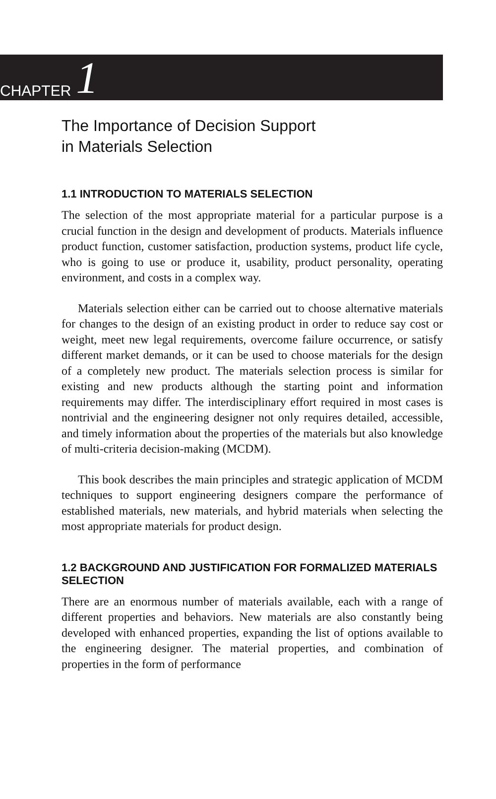CHAPTER 1
The Importance of Decision Support
in Materials Selection
1.1 INTRODUCTION TO MATERIALS SELECTION
The selection of the most appropriate material for a particular purpose is a crucial function in the design and development of products. Materials influence product function, customer satisfaction, production systems, product life cycle, who is going to use or produce it, usability, product personality, operating environment, and costs in a complex way.
Materials selection either can be carried out to choose alternative materials for changes to the design of an existing product in order to reduce say cost or weight, meet new legal requirements, overcome failure occurrence, or satisfy different market demands, or it can be used to choose materials for the design of a completely new product. The materials selection process is similar for existing and new products although the starting point and information requirements may differ. The interdisciplinary effort required in most cases is nontrivial and the engineering designer not only requires detailed, accessible, and timely information about the properties of the materials but also knowledge of multi-criteria decision-making (MCDM).
This book describes the main principles and strategic application of MCDM techniques to support engineering designers compare the performance of established materials, new materials, and hybrid materials when selecting the most appropriate materials for product design.
1.2 BACKGROUND AND JUSTIFICATION FOR FORMALIZED MATERIALS SELECTION
There are an enormous number of materials available, each with a range of different properties and behaviors. New materials are also constantly being developed with enhanced properties, expanding the list of options available to the engineering designer. The material properties, and combination of properties in the form of performance